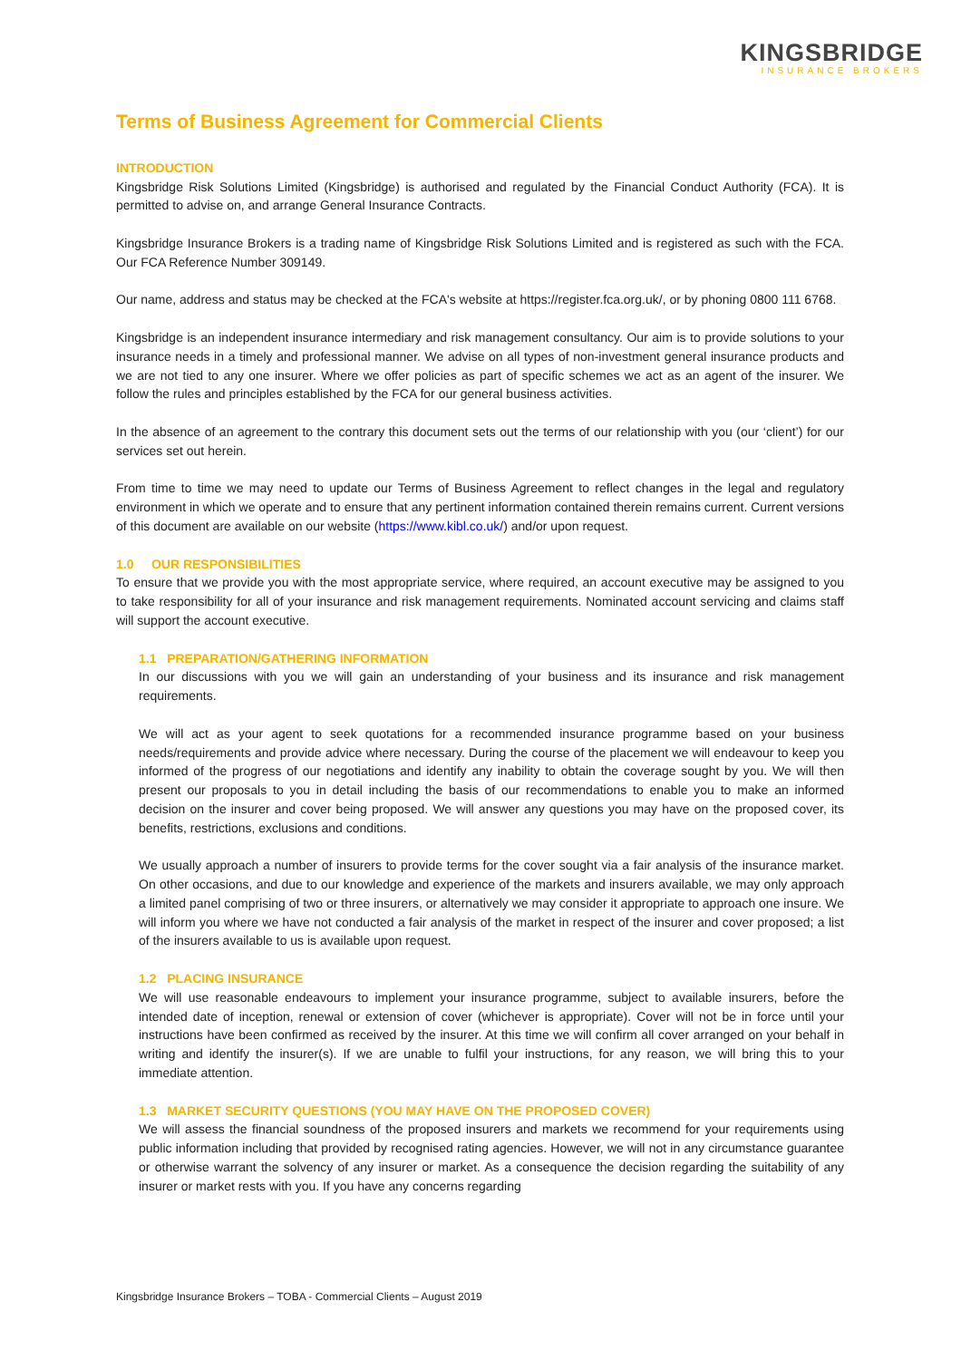KINGSBRIDGE
INSURANCE BROKERS
Terms of Business Agreement for Commercial Clients
INTRODUCTION
Kingsbridge Risk Solutions Limited (Kingsbridge) is authorised and regulated by the Financial Conduct Authority (FCA). It is permitted to advise on, and arrange General Insurance Contracts.
Kingsbridge Insurance Brokers is a trading name of Kingsbridge Risk Solutions Limited and is registered as such with the FCA. Our FCA Reference Number 309149.
Our name, address and status may be checked at the FCA's website at https://register.fca.org.uk/, or by phoning 0800 111 6768.
Kingsbridge is an independent insurance intermediary and risk management consultancy. Our aim is to provide solutions to your insurance needs in a timely and professional manner. We advise on all types of non-investment general insurance products and we are not tied to any one insurer. Where we offer policies as part of specific schemes we act as an agent of the insurer. We follow the rules and principles established by the FCA for our general business activities.
In the absence of an agreement to the contrary this document sets out the terms of our relationship with you (our ‘client’) for our services set out herein.
From time to time we may need to update our Terms of Business Agreement to reflect changes in the legal and regulatory environment in which we operate and to ensure that any pertinent information contained therein remains current. Current versions of this document are available on our website (https://www.kibl.co.uk/) and/or upon request.
1.0 OUR RESPONSIBILITIES
To ensure that we provide you with the most appropriate service, where required, an account executive may be assigned to you to take responsibility for all of your insurance and risk management requirements. Nominated account servicing and claims staff will support the account executive.
1.1 PREPARATION/GATHERING INFORMATION
In our discussions with you we will gain an understanding of your business and its insurance and risk management requirements.
We will act as your agent to seek quotations for a recommended insurance programme based on your business needs/requirements and provide advice where necessary. During the course of the placement we will endeavour to keep you informed of the progress of our negotiations and identify any inability to obtain the coverage sought by you. We will then present our proposals to you in detail including the basis of our recommendations to enable you to make an informed decision on the insurer and cover being proposed. We will answer any questions you may have on the proposed cover, its benefits, restrictions, exclusions and conditions.
We usually approach a number of insurers to provide terms for the cover sought via a fair analysis of the insurance market. On other occasions, and due to our knowledge and experience of the markets and insurers available, we may only approach a limited panel comprising of two or three insurers, or alternatively we may consider it appropriate to approach one insure. We will inform you where we have not conducted a fair analysis of the market in respect of the insurer and cover proposed; a list of the insurers available to us is available upon request.
1.2 PLACING INSURANCE
We will use reasonable endeavours to implement your insurance programme, subject to available insurers, before the intended date of inception, renewal or extension of cover (whichever is appropriate). Cover will not be in force until your instructions have been confirmed as received by the insurer. At this time we will confirm all cover arranged on your behalf in writing and identify the insurer(s). If we are unable to fulfil your instructions, for any reason, we will bring this to your immediate attention.
1.3 MARKET SECURITY QUESTIONS (YOU MAY HAVE ON THE PROPOSED COVER)
We will assess the financial soundness of the proposed insurers and markets we recommend for your requirements using public information including that provided by recognised rating agencies. However, we will not in any circumstance guarantee or otherwise warrant the solvency of any insurer or market. As a consequence the decision regarding the suitability of any insurer or market rests with you. If you have any concerns regarding
Kingsbridge Insurance Brokers – TOBA - Commercial Clients – August 2019